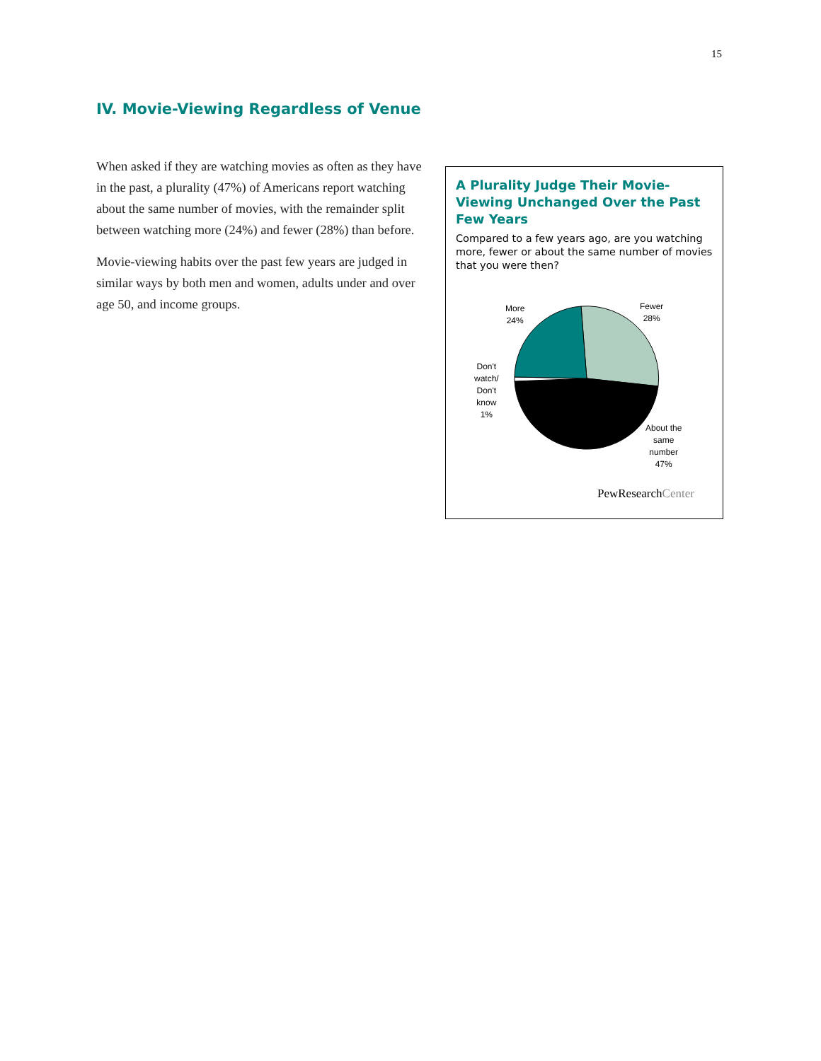15
IV. Movie-Viewing Regardless of Venue
When asked if they are watching movies as often as they have in the past, a plurality (47%) of Americans report watching about the same number of movies, with the remainder split between watching more (24%) and fewer (28%) than before.
Movie-viewing habits over the past few years are judged in similar ways by both men and women, adults under and over age 50, and income groups.
A Plurality Judge Their Movie-Viewing Unchanged Over the Past Few Years
Compared to a few years ago, are you watching more, fewer or about the same number of movies that you were then?
More
24%
Fewer
28%
Don't
watch/
Don't
know
1%
About the
same
number
47%
PewResearchCenter